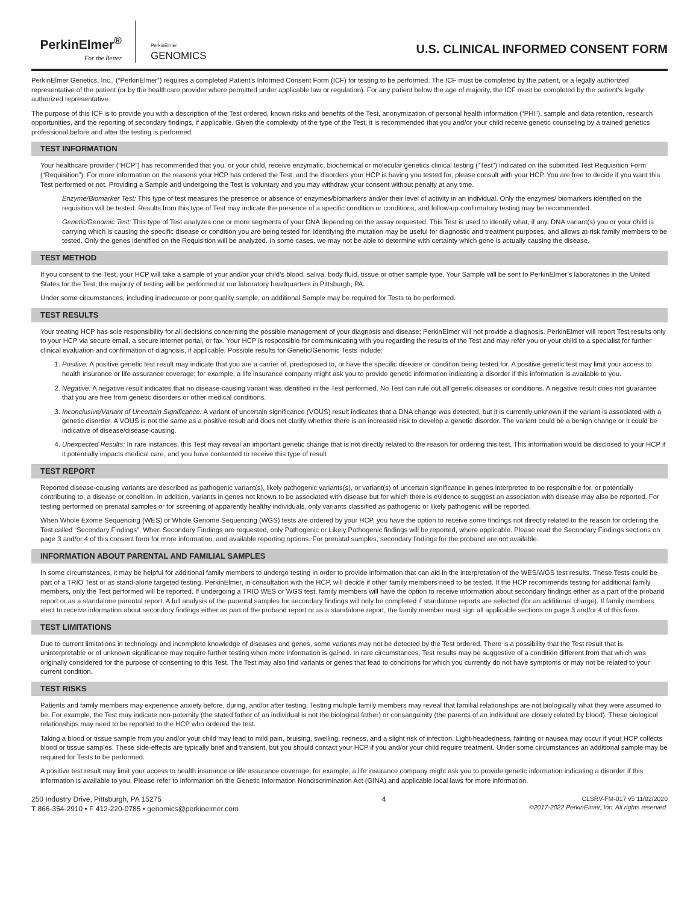PerkinElmer<sup>®</sup>
For the Better
PerkinElmer
GENOMICS
U.S. CLINICAL INFORMED CONSENT FORM
PerkinElmer Genetics, Inc., (“PerkinElmer”) requires a completed Patient’s Informed Consent Form (ICF) for testing to be performed. The ICF must be completed by the patient, or a legally authorized representative of the patient (or by the healthcare provider where permitted under applicable law or regulation). For any patient below the age of majority, the ICF must be completed by the patient’s legally authorized representative.
The purpose of this ICF is to provide you with a description of the Test ordered, known risks and benefits of the Test, anonymization of personal health information (“PHI”), sample and data retention, research opportunities, and the reporting of secondary findings, if applicable. Given the complexity of the type of the Test, it is recommended that you and/or your child receive genetic counseling by a trained genetics professional before and after the testing is performed.
TEST INFORMATION
Your healthcare provider (“HCP”) has recommended that you, or your child, receive enzymatic, biochemical or molecular genetics clinical testing (“Test”) indicated on the submitted Test Requisition Form (“Requisition”). For more information on the reasons your HCP has ordered the Test, and the disorders your HCP is having you tested for, please consult with your HCP. You are free to decide if you want this Test performed or not. Providing a Sample and undergoing the Test is voluntary and you may withdraw your consent without penalty at any time.
Enzyme/Biomarker Test: This type of test measures the presence or absence of enzymes/biomarkers and/or their level of activity in an individual. Only the enzymes/ biomarkers identified on the requisition will be tested. Results from this type of Test may indicate the presence of a specific condition or conditions, and follow-up confirmatory testing may be recommended.
Genetic/Genomic Test: This type of Test analyzes one or more segments of your DNA depending on the assay requested. This Test is used to identify what, if any, DNA variant(s) you or your child is carrying which is causing the specific disease or condition you are being tested for. Identifying the mutation may be useful for diagnostic and treatment purposes, and allows at-risk family members to be tested. Only the genes identified on the Requisition will be analyzed. In some cases, we may not be able to determine with certainty which gene is actually causing the disease.
TEST METHOD
If you consent to the Test, your HCP will take a sample of your and/or your child’s blood, saliva, body fluid, tissue or other sample type. Your Sample will be sent to PerkinElmer’s laboratories in the United States for the Test; the majority of testing will be performed at our laboratory headquarters in Pittsburgh, PA.
Under some circumstances, including inadequate or poor quality sample, an additional Sample may be required for Tests to be performed.
TEST RESULTS
Your treating HCP has sole responsibility for all decisions concerning the possible management of your diagnosis and disease; PerkinElmer will not provide a diagnosis. PerkinElmer will report Test results only to your HCP via secure email, a secure internet portal, or fax. Your HCP is responsible for communicating with you regarding the results of the Test and may refer you or your child to a specialist for further clinical evaluation and confirmation of diagnosis, if applicable. Possible results for Genetic/Genomic Tests include:
1. Positive: A positive genetic test result may indicate that you are a carrier of, predisposed to, or have the specific disease or condition being tested for. A positive genetic test may limit your access to health insurance or life assurance coverage; for example, a life insurance company might ask you to provide genetic information indicating a disorder if this information is available to you.
2. Negative: A negative result indicates that no disease-causing variant was identified in the Test performed. No Test can rule out all genetic diseases or conditions. A negative result does not guarantee that you are free from genetic disorders or other medical conditions.
3. Inconclusive/Variant of Uncertain Significance: A variant of uncertain significance (VOUS) result indicates that a DNA change was detected, but it is currently unknown if the variant is associated with a genetic disorder. A VOUS is not the same as a positive result and does not clarify whether there is an increased risk to develop a genetic disorder. The variant could be a benign change or it could be indicative of disease/disease-causing.
4. Unexpected Results: In rare instances, this Test may reveal an important genetic change that is not directly related to the reason for ordering this test. This information would be disclosed to your HCP if it potentially impacts medical care, and you have consented to receive this type of result
TEST REPORT
Reported disease-causing variants are described as pathogenic variant(s), likely pathogenic variants(s), or variant(s) of uncertain significance in genes interpreted to be responsible for, or potentially contributing to, a disease or condition. In addition, variants in genes not known to be associated with disease but for which there is evidence to suggest an association with disease may also be reported. For testing performed on prenatal samples or for screening of apparently healthy individuals, only variants classified as pathogenic or likely pathogenic will be reported.
When Whole Exome Sequencing (WES) or Whole Genome Sequencing (WGS) tests are ordered by your HCP, you have the option to receive some findings not directly related to the reason for ordering the Test called “Secondary Findings”. When Secondary Findings are requested, only Pathogenic or Likely Pathogenic findings will be reported, where applicable. Please read the Secondary Findings sections on page 3 and/or 4 of this consent form for more information, and available reporting options. For prenatal samples, secondary findings for the proband are not available.
INFORMATION ABOUT PARENTAL AND FAMILIAL SAMPLES
In some circumstances, it may be helpful for additional family members to undergo testing in order to provide information that can aid in the interpretation of the WES/WGS test results. These Tests could be part of a TRIO Test or as stand-alone targeted testing. PerkinElmer, in consultation with the HCP, will decide if other family members need to be tested. If the HCP recommends testing for additional family members, only the Test performed will be reported. If undergoing a TRIO WES or WGS test, family members will have the option to receive information about secondary findings either as a part of the proband report or as a standalone parental report. A full analysis of the parental samples for secondary findings will only be completed if standalone reports are selected (for an additional charge). If family members elect to receive information about secondary findings either as part of the proband report or as a standalone report, the family member must sign all applicable sections on page 3 and/or 4 of this form.
TEST LIMITATIONS
Due to current limitations in technology and incomplete knowledge of diseases and genes, some variants may not be detected by the Test ordered. There is a possibility that the Test result that is uninterpretable or of unknown significance may require further testing when more information is gained. In rare circumstances, Test results may be suggestive of a condition different from that which was originally considered for the purpose of consenting to this Test. The Test may also find variants or genes that lead to conditions for which you currently do not have symptoms or may not be related to your current condition.
TEST RISKS
Patients and family members may experience anxiety before, during, and/or after testing. Testing multiple family members may reveal that familial relationships are not biologically what they were assumed to be. For example, the Test may indicate non-paternity (the stated father of an individual is not the biological father) or consanguinity (the parents of an individual are closely related by blood). These biological relationships may need to be reported to the HCP who ordered the test.
Taking a blood or tissue sample from you and/or your child may lead to mild pain, bruising, swelling, redness, and a slight risk of infection. Light-headedness, fainting or nausea may occur if your HCP collects blood or tissue samples. These side-effects are typically brief and transient, but you should contact your HCP if you and/or your child require treatment. Under some circumstances an additional sample may be required for Tests to be performed.
A positive test result may limit your access to health insurance or life assurance coverage; for example, a life insurance company might ask you to provide genetic information indicating a disorder if this information is available to you. Please refer to information on the Genetic Information Nondiscrimination Act (GINA) and applicable local laws for more information.
250 Industry Drive, Pittsburgh, PA 15275
T 866-354-2910 • F 412-220-0785 • genomics@perkinelmer.com
4 CLSRV-FM-017 v5 11/02/2020
©2017-2022 PerkinElmer, Inc. All rights reserved.